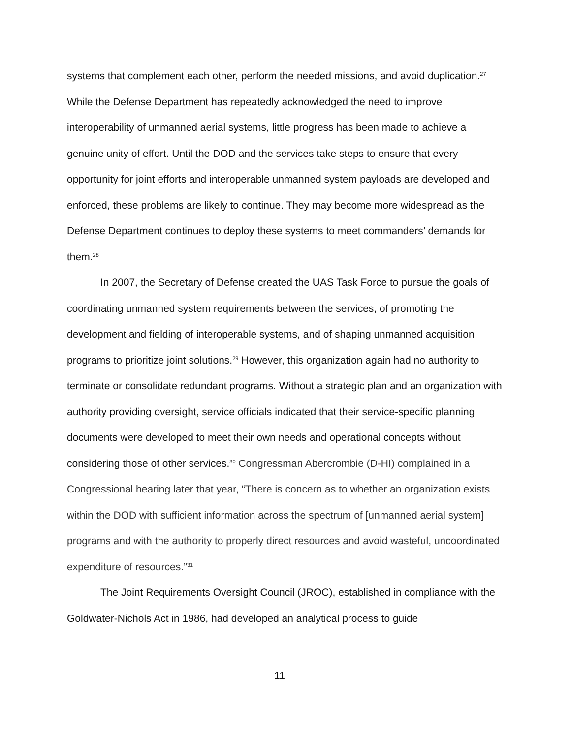systems that complement each other, perform the needed missions, and avoid duplication.<sup>27</sup> While the Defense Department has repeatedly acknowledged the need to improve interoperability of unmanned aerial systems, little progress has been made to achieve a genuine unity of effort. Until the DOD and the services take steps to ensure that every opportunity for joint efforts and interoperable unmanned system payloads are developed and enforced, these problems are likely to continue. They may become more widespread as the Defense Department continues to deploy these systems to meet commanders’ demands for them.<sup>28</sup>
In 2007, the Secretary of Defense created the UAS Task Force to pursue the goals of coordinating unmanned system requirements between the services, of promoting the development and fielding of interoperable systems, and of shaping unmanned acquisition programs to prioritize joint solutions.<sup>29</sup> However, this organization again had no authority to terminate or consolidate redundant programs. Without a strategic plan and an organization with authority providing oversight, service officials indicated that their service-specific planning documents were developed to meet their own needs and operational concepts without considering those of other services.<sup>30</sup> Congressman Abercrombie (D-HI) complained in a Congressional hearing later that year, “There is concern as to whether an organization exists within the DOD with sufficient information across the spectrum of [unmanned aerial system] programs and with the authority to properly direct resources and avoid wasteful, uncoordinated expenditure of resources.”<sup>31</sup>
The Joint Requirements Oversight Council (JROC), established in compliance with the Goldwater-Nichols Act in 1986, had developed an analytical process to guide
11